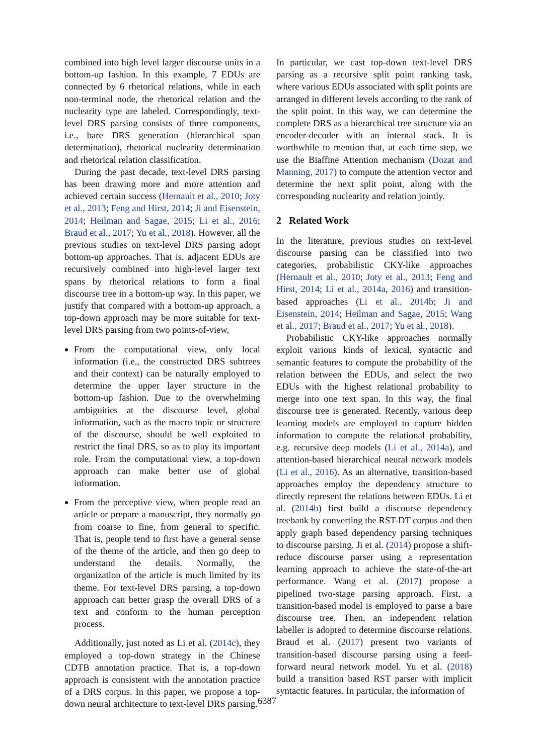combined into high level larger discourse units in a bottom-up fashion. In this example, 7 EDUs are connected by 6 rhetorical relations, while in each non-terminal node, the rhetorical relation and the nuclearity type are labeled. Correspondingly, text-level DRS parsing consists of three components, i.e., bare DRS generation (hierarchical span determination), rhetorical nuclearity determination and rhetorical relation classification.
During the past decade, text-level DRS parsing has been drawing more and more attention and achieved certain success (Hernault et al., 2010; Joty et al., 2013; Feng and Hirst, 2014; Ji and Eisenstein, 2014; Heilman and Sagae, 2015; Li et al., 2016; Braud et al., 2017; Yu et al., 2018). However, all the previous studies on text-level DRS parsing adopt bottom-up approaches. That is, adjacent EDUs are recursively combined into high-level larger text spans by rhetorical relations to form a final discourse tree in a bottom-up way. In this paper, we justify that compared with a bottom-up approach, a top-down approach may be more suitable for text-level DRS parsing from two points-of-view,
From the computational view, only local information (i.e., the constructed DRS subtrees and their context) can be naturally employed to determine the upper layer structure in the bottom-up fashion. Due to the overwhelming ambiguities at the discourse level, global information, such as the macro topic or structure of the discourse, should be well exploited to restrict the final DRS, so as to play its important role. From the computational view, a top-down approach can make better use of global information.
From the perceptive view, when people read an article or prepare a manuscript, they normally go from coarse to fine, from general to specific. That is, people tend to first have a general sense of the theme of the article, and then go deep to understand the details. Normally, the organization of the article is much limited by its theme. For text-level DRS parsing, a top-down approach can better grasp the overall DRS of a text and conform to the human perception process.
Additionally, just noted as Li et al. (2014c), they employed a top-down strategy in the Chinese CDTB annotation practice. That is, a top-down approach is consistent with the annotation practice of a DRS corpus. In this paper, we propose a top-down neural architecture to text-level DRS parsing.
In particular, we cast top-down text-level DRS parsing as a recursive split point ranking task, where various EDUs associated with split points are arranged in different levels according to the rank of the split point. In this way, we can determine the complete DRS as a hierarchical tree structure via an encoder-decoder with an internal stack. It is worthwhile to mention that, at each time step, we use the Biaffine Attention mechanism (Dozat and Manning, 2017) to compute the attention vector and determine the next split point, along with the corresponding nuclearity and relation jointly.
2 Related Work
In the literature, previous studies on text-level discourse parsing can be classified into two categories, probabilistic CKY-like approaches (Hernault et al., 2010; Joty et al., 2013; Feng and Hirst, 2014; Li et al., 2014a, 2016) and transition-based approaches (Li et al., 2014b; Ji and Eisenstein, 2014; Heilman and Sagae, 2015; Wang et al., 2017; Braud et al., 2017; Yu et al., 2018).
Probabilistic CKY-like approaches normally exploit various kinds of lexical, syntactic and semantic features to compute the probability of the relation between the EDUs, and select the two EDUs with the highest relational probability to merge into one text span. In this way, the final discourse tree is generated. Recently, various deep learning models are employed to capture hidden information to compute the relational probability, e.g. recursive deep models (Li et al., 2014a), and attention-based hierarchical neural network models (Li et al., 2016). As an alternative, transition-based approaches employ the dependency structure to directly represent the relations between EDUs. Li et al. (2014b) first build a discourse dependency treebank by converting the RST-DT corpus and then apply graph based dependency parsing techniques to discourse parsing. Ji et al. (2014) propose a shift-reduce discourse parser using a representation learning approach to achieve the state-of-the-art performance. Wang et al. (2017) propose a pipelined two-stage parsing approach. First, a transition-based model is employed to parse a bare discourse tree. Then, an independent relation labeller is adopted to determine discourse relations. Braud et al. (2017) present two variants of transition-based discourse parsing using a feed-forward neural network model. Yu et al. (2018) build a transition based RST parser with implicit syntactic features. In particular, the information of
6387